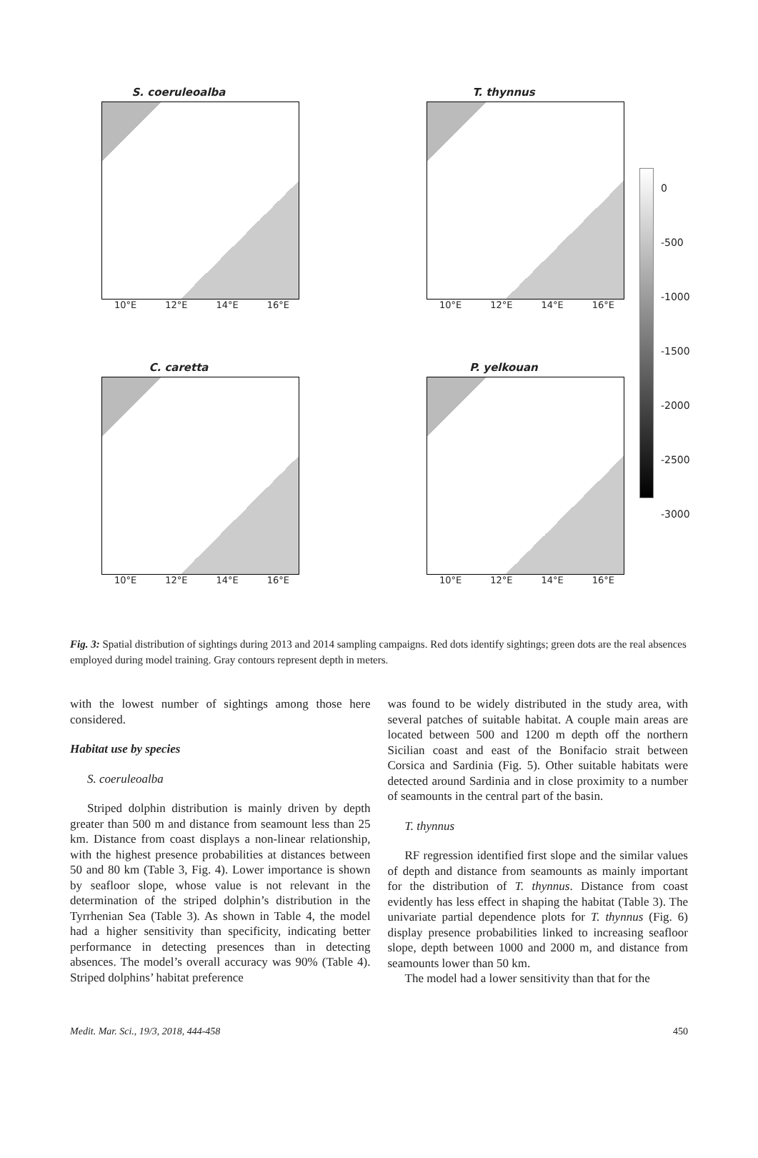S. coeruleoalba
10°E 12°E 14°E 16°E
T. thynnus
10°E 12°E 14°E 16°E
C. caretta
10°E 12°E 14°E 16°E
P. yelkouan
10°E 12°E 14°E 16°E
0
-500
-1000
-1500
-2000
-2500
-3000
Fig. 3: Spatial distribution of sightings during 2013 and 2014 sampling campaigns. Red dots identify sightings; green dots are the real absences employed during model training. Gray contours represent depth in meters.
with the lowest number of sightings among those here considered.
Habitat use by species
S. coeruleoalba
Striped dolphin distribution is mainly driven by depth greater than 500 m and distance from seamount less than 25 km. Distance from coast displays a non-linear relationship, with the highest presence probabilities at distances between 50 and 80 km (Table 3, Fig. 4). Lower importance is shown by seafloor slope, whose value is not relevant in the determination of the striped dolphin’s distribution in the Tyrrhenian Sea (Table 3). As shown in Table 4, the model had a higher sensitivity than specificity, indicating better performance in detecting presences than in detecting absences. The model’s overall accuracy was 90% (Table 4). Striped dolphins’ habitat preference
was found to be widely distributed in the study area, with several patches of suitable habitat. A couple main areas are located between 500 and 1200 m depth off the northern Sicilian coast and east of the Bonifacio strait between Corsica and Sardinia (Fig. 5). Other suitable habitats were detected around Sardinia and in close proximity to a number of seamounts in the central part of the basin.
T. thynnus
RF regression identified first slope and the similar values of depth and distance from seamounts as mainly important for the distribution of T. thynnus. Distance from coast evidently has less effect in shaping the habitat (Table 3). The univariate partial dependence plots for T. thynnus (Fig. 6) display presence probabilities linked to increasing seafloor slope, depth between 1000 and 2000 m, and distance from seamounts lower than 50 km.
The model had a lower sensitivity than that for the
Medit. Mar. Sci., 19/3, 2018, 444-458 450